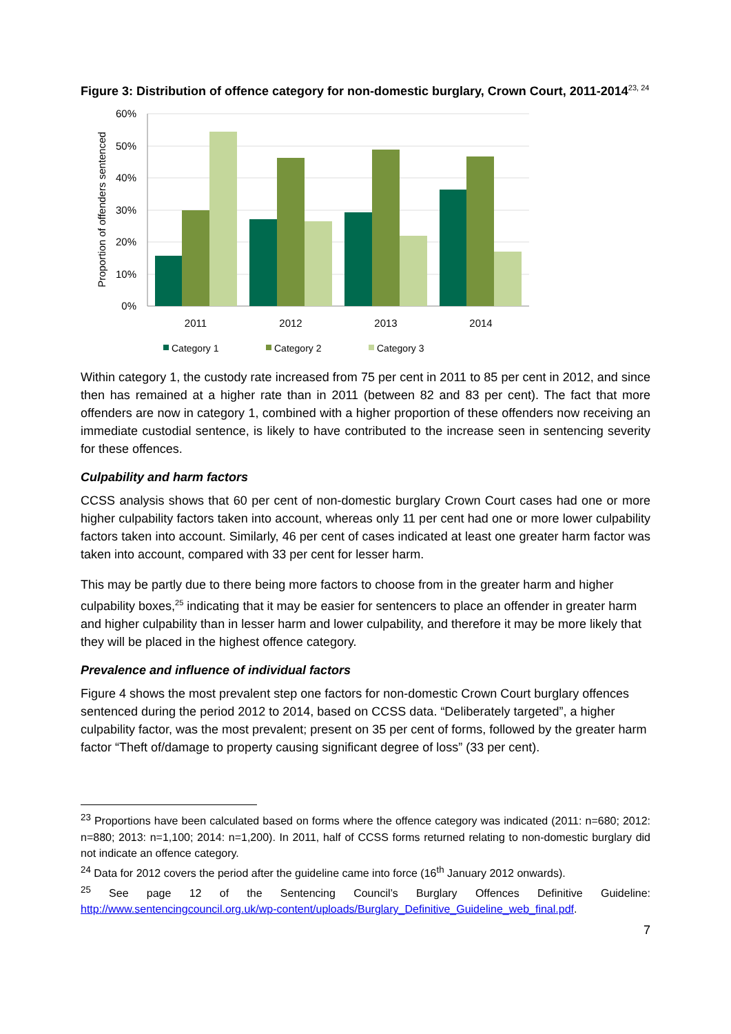Figure 3: Distribution of offence category for non-domestic burglary, Crown Court, 2011-2014<sup>23, 24</sup>
Proportion of offenders sentenced
60%
50%
40%
30%
20%
10%
0%
2011
2012
2013
2014
Category 1
Category 2
Category 3
Within category 1, the custody rate increased from 75 per cent in 2011 to 85 per cent in 2012, and since then has remained at a higher rate than in 2011 (between 82 and 83 per cent). The fact that more offenders are now in category 1, combined with a higher proportion of these offenders now receiving an immediate custodial sentence, is likely to have contributed to the increase seen in sentencing severity for these offences.
Culpability and harm factors
CCSS analysis shows that 60 per cent of non-domestic burglary Crown Court cases had one or more higher culpability factors taken into account, whereas only 11 per cent had one or more lower culpability factors taken into account. Similarly, 46 per cent of cases indicated at least one greater harm factor was taken into account, compared with 33 per cent for lesser harm.
This may be partly due to there being more factors to choose from in the greater harm and higher culpability boxes,<sup>25</sup> indicating that it may be easier for sentencers to place an offender in greater harm and higher culpability than in lesser harm and lower culpability, and therefore it may be more likely that they will be placed in the highest offence category.
Prevalence and influence of individual factors
Figure 4 shows the most prevalent step one factors for non-domestic Crown Court burglary offences sentenced during the period 2012 to 2014, based on CCSS data. “Deliberately targeted”, a higher culpability factor, was the most prevalent; present on 35 per cent of forms, followed by the greater harm factor “Theft of/damage to property causing significant degree of loss” (33 per cent).
<sup>23</sup> Proportions have been calculated based on forms where the offence category was indicated (2011: n=680; 2012: n=880; 2013: n=1,100; 2014: n=1,200). In 2011, half of CCSS forms returned relating to non-domestic burglary did not indicate an offence category.
<sup>24</sup> Data for 2012 covers the period after the guideline came into force (16<sup>th</sup> January 2012 onwards).
<sup>25</sup> See page 12 of the Sentencing Council’s Burglary Offences Definitive Guideline: http://www.sentencingcouncil.org.uk/wp-content/uploads/Burglary_Definitive_Guideline_web_final.pdf.
7